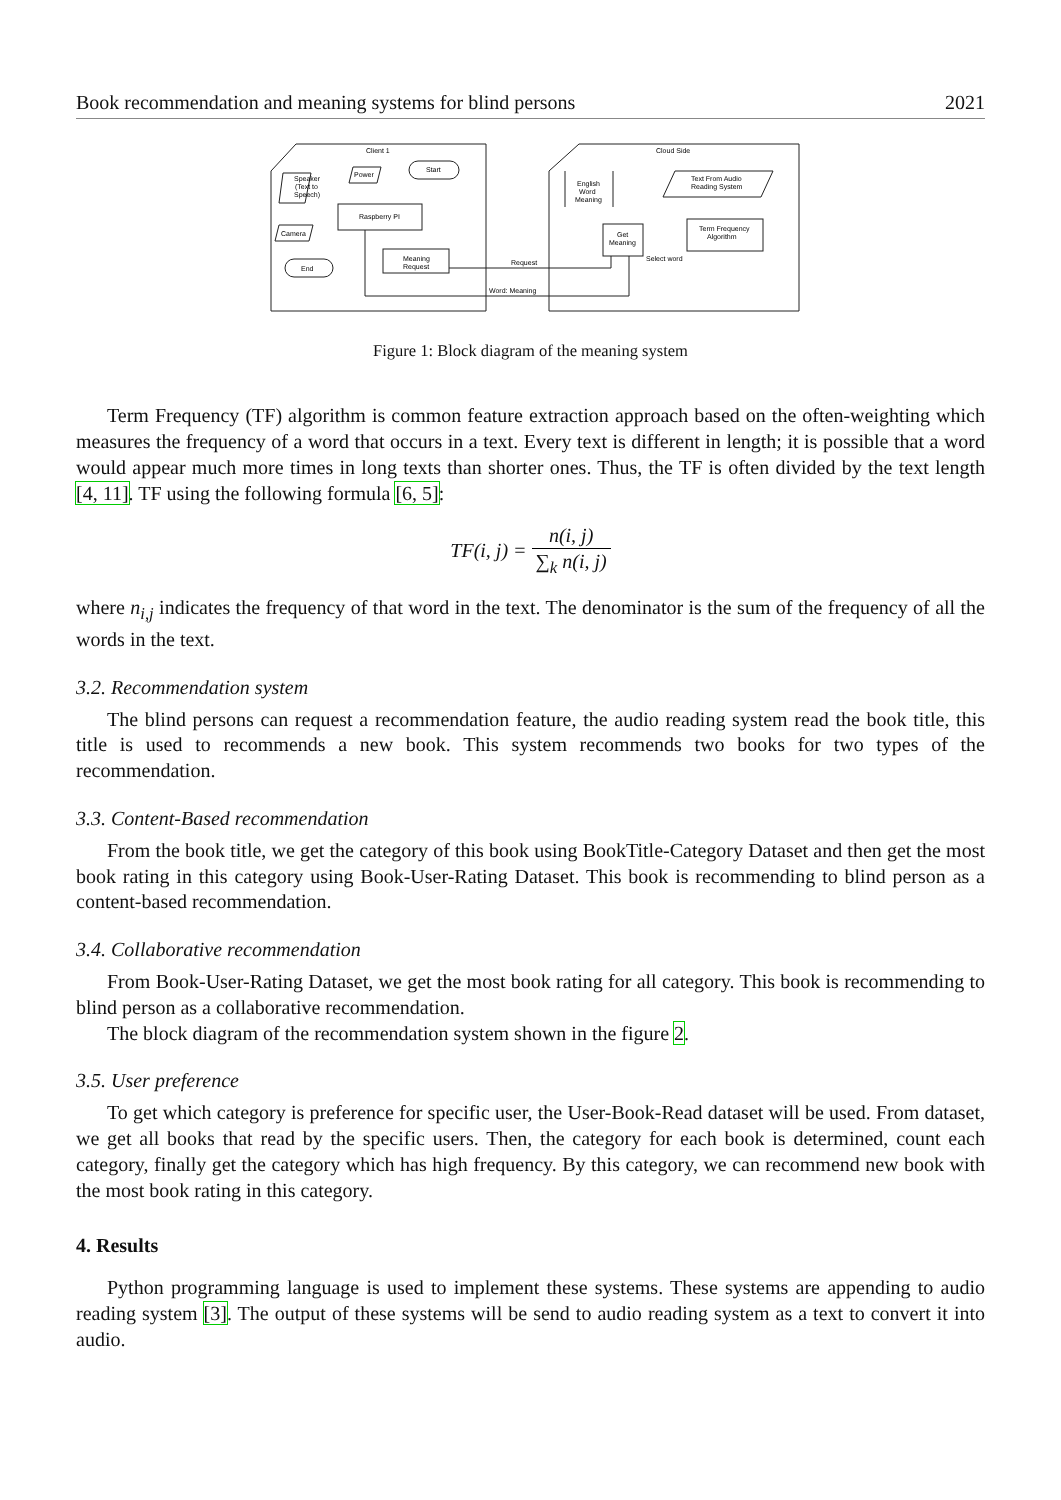Book recommendation and meaning systems for blind persons 2021
Client 1
Cloud Side
Speaker
(Text to
Speech)
Power
Start
Raspberry PI
Camera
End
Meaning
Request
English
Word
Meaning
Text From Audio
Reading System
Term Frequency
Algorithm
Get
Meaning
Select word
Request
Word: Meaning
Figure 1: Block diagram of the meaning system
Term Frequency (TF) algorithm is common feature extraction approach based on the often-weighting which measures the frequency of a word that occurs in a text. Every text is different in length; it is possible that a word would appear much more times in long texts than shorter ones. Thus, the TF is often divided by the text length [4, 11]. TF using the following formula [6, 5]:
TF(i, j) = n(i, j) ∑<sub>k</sub> n(i, j)
where n<sub>i,j</sub> indicates the frequency of that word in the text. The denominator is the sum of the frequency of all the words in the text.
3.2. Recommendation system
The blind persons can request a recommendation feature, the audio reading system read the book title, this title is used to recommends a new book. This system recommends two books for two types of the recommendation.
3.3. Content-Based recommendation
From the book title, we get the category of this book using BookTitle-Category Dataset and then get the most book rating in this category using Book-User-Rating Dataset. This book is recommending to blind person as a content-based recommendation.
3.4. Collaborative recommendation
From Book-User-Rating Dataset, we get the most book rating for all category. This book is recommending to blind person as a collaborative recommendation.
The block diagram of the recommendation system shown in the figure 2.
3.5. User preference
To get which category is preference for specific user, the User-Book-Read dataset will be used. From dataset, we get all books that read by the specific users. Then, the category for each book is determined, count each category, finally get the category which has high frequency. By this category, we can recommend new book with the most book rating in this category.
4. Results
Python programming language is used to implement these systems. These systems are appending to audio reading system [3]. The output of these systems will be send to audio reading system as a text to convert it into audio.